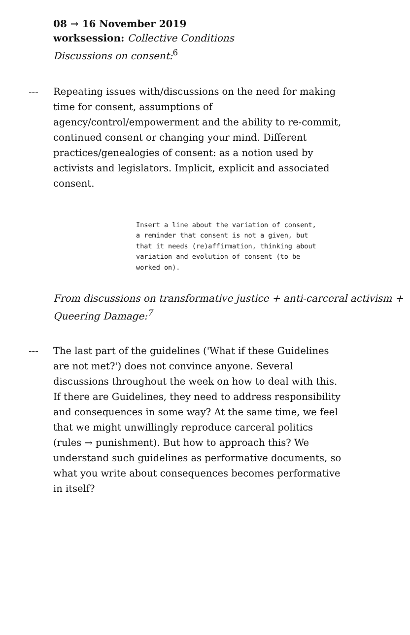08 → 16 November 2019
worksession: Collective Conditions
Discussions on consent:<sup>6</sup>
--- Repeating issues with/discussions on the need for making time for consent, assumptions of agency/control/empowerment and the ability to re-commit, continued consent or changing your mind. Different practices/genealogies of consent: as a notion used by activists and legislators. Implicit, explicit and associated consent.
Insert a line about the variation of consent, a reminder that consent is not a given, but that it needs (re)affirmation, thinking about variation and evolution of consent (to be worked on).
From discussions on transformative justice + anti-carceral activism + Queering Damage:<sup>7</sup>
--- The last part of the guidelines ('What if these Guidelines are not met?') does not convince anyone. Several discussions throughout the week on how to deal with this. If there are Guidelines, they need to address responsibility and consequences in some way? At the same time, we feel that we might unwillingly reproduce carceral politics (rules → punishment). But how to approach this? We understand such guidelines as performative documents, so what you write about consequences becomes performative in itself?